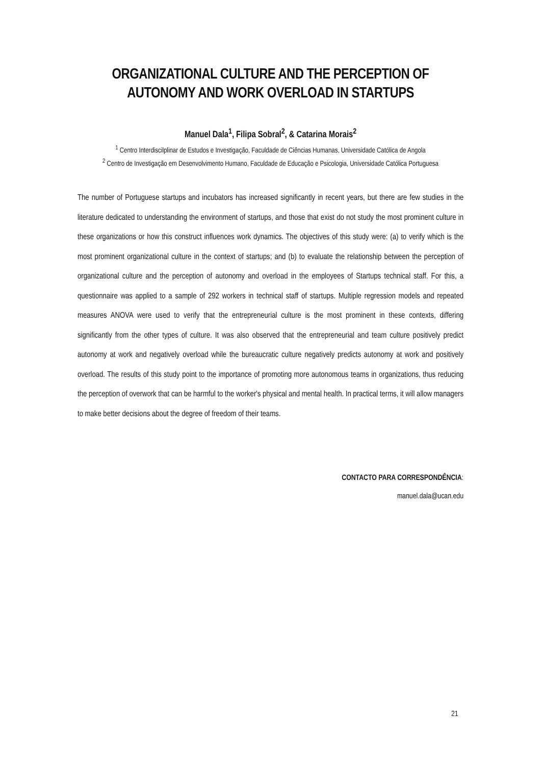ORGANIZATIONAL CULTURE AND THE PERCEPTION OF AUTONOMY AND WORK OVERLOAD IN STARTUPS
Manuel Dala<sup>1</sup>, Filipa Sobral<sup>2</sup>, & Catarina Morais<sup>2</sup>
<sup>1</sup> Centro Interdiscilplinar de Estudos e Investigação, Faculdade de Ciências Humanas, Universidade Católica de Angola
<sup>2</sup> Centro de Investigação em Desenvolvimento Humano, Faculdade de Educação e Psicologia, Universidade Católica Portuguesa
The number of Portuguese startups and incubators has increased significantly in recent years, but there are few studies in the literature dedicated to understanding the environment of startups, and those that exist do not study the most prominent culture in these organizations or how this construct influences work dynamics. The objectives of this study were: (a) to verify which is the most prominent organizational culture in the context of startups; and (b) to evaluate the relationship between the perception of organizational culture and the perception of autonomy and overload in the employees of Startups technical staff. For this, a questionnaire was applied to a sample of 292 workers in technical staff of startups. Multiple regression models and repeated measures ANOVA were used to verify that the entrepreneurial culture is the most prominent in these contexts, differing significantly from the other types of culture. It was also observed that the entrepreneurial and team culture positively predict autonomy at work and negatively overload while the bureaucratic culture negatively predicts autonomy at work and positively overload. The results of this study point to the importance of promoting more autonomous teams in organizations, thus reducing the perception of overwork that can be harmful to the worker's physical and mental health. In practical terms, it will allow managers to make better decisions about the degree of freedom of their teams.
CONTACTO PARA CORRESPONDÊNCIA:
manuel.dala@ucan.edu
21